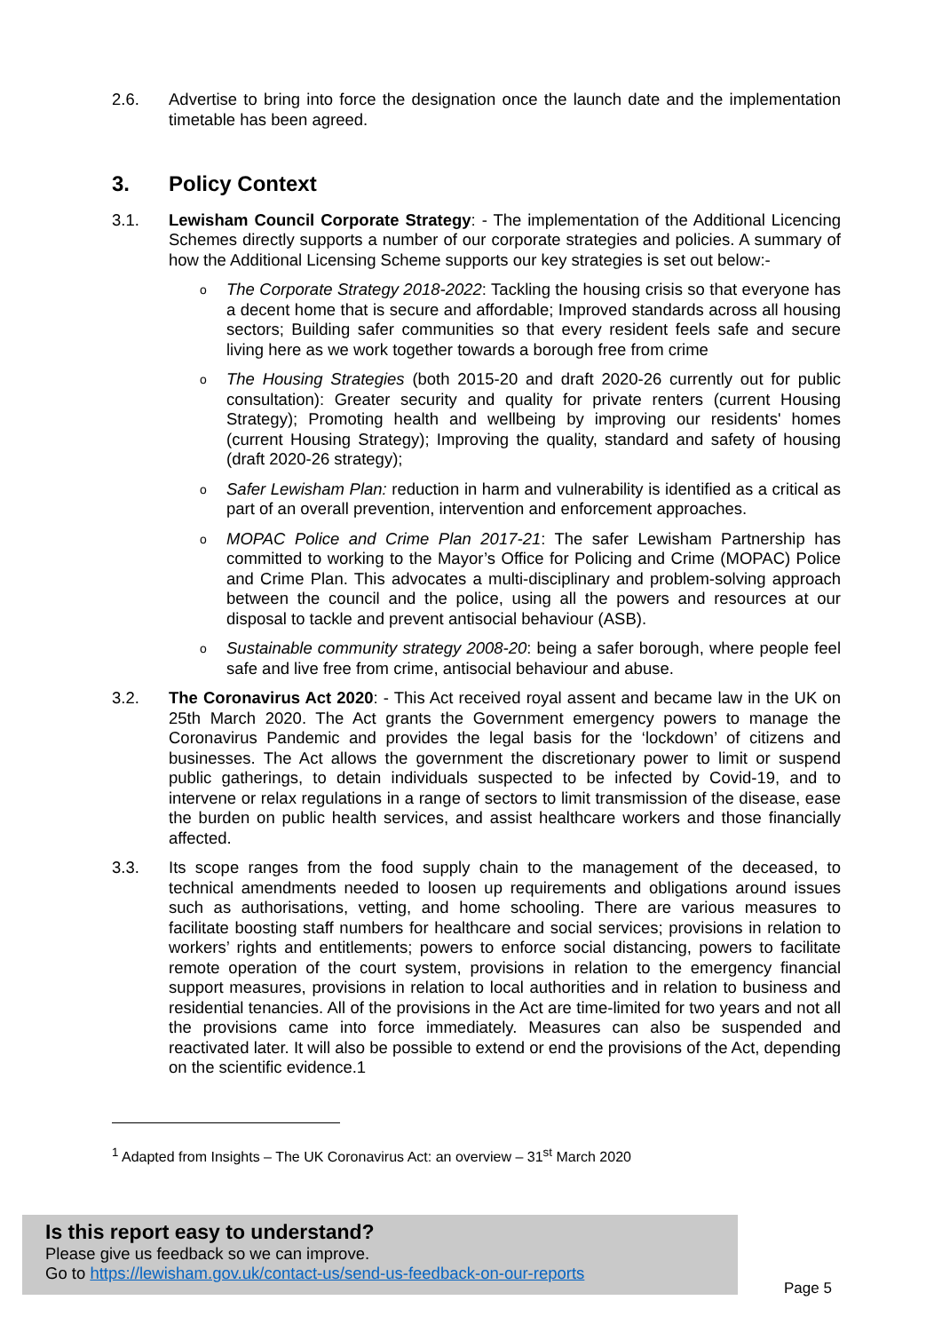2.6. Advertise to bring into force the designation once the launch date and the implementation timetable has been agreed.
3. Policy Context
3.1. Lewisham Council Corporate Strategy: - The implementation of the Additional Licencing Schemes directly supports a number of our corporate strategies and policies. A summary of how the Additional Licensing Scheme supports our key strategies is set out below:-
o
The Corporate Strategy 2018-2022: Tackling the housing crisis so that everyone has a decent home that is secure and affordable; Improved standards across all housing sectors; Building safer communities so that every resident feels safe and secure living here as we work together towards a borough free from crime
o
The Housing Strategies (both 2015-20 and draft 2020-26 currently out for public consultation): Greater security and quality for private renters (current Housing Strategy); Promoting health and wellbeing by improving our residents' homes (current Housing Strategy); Improving the quality, standard and safety of housing (draft 2020-26 strategy);
o
Safer Lewisham Plan: reduction in harm and vulnerability is identified as a critical as part of an overall prevention, intervention and enforcement approaches.
o
MOPAC Police and Crime Plan 2017-21: The safer Lewisham Partnership has committed to working to the Mayor’s Office for Policing and Crime (MOPAC) Police and Crime Plan. This advocates a multi-disciplinary and problem-solving approach between the council and the police, using all the powers and resources at our disposal to tackle and prevent antisocial behaviour (ASB).
o
Sustainable community strategy 2008-20: being a safer borough, where people feel safe and live free from crime, antisocial behaviour and abuse.
3.2. The Coronavirus Act 2020: - This Act received royal assent and became law in the UK on 25th March 2020. The Act grants the Government emergency powers to manage the Coronavirus Pandemic and provides the legal basis for the ‘lockdown’ of citizens and businesses. The Act allows the government the discretionary power to limit or suspend public gatherings, to detain individuals suspected to be infected by Covid-19, and to intervene or relax regulations in a range of sectors to limit transmission of the disease, ease the burden on public health services, and assist healthcare workers and those financially affected.
3.3. Its scope ranges from the food supply chain to the management of the deceased, to technical amendments needed to loosen up requirements and obligations around issues such as authorisations, vetting, and home schooling. There are various measures to facilitate boosting staff numbers for healthcare and social services; provisions in relation to workers’ rights and entitlements; powers to enforce social distancing, powers to facilitate remote operation of the court system, provisions in relation to the emergency financial support measures, provisions in relation to local authorities and in relation to business and residential tenancies. All of the provisions in the Act are time-limited for two years and not all the provisions came into force immediately. Measures can also be suspended and reactivated later. It will also be possible to extend or end the provisions of the Act, depending on the scientific evidence.1
<sup>1</sup> Adapted from Insights – The UK Coronavirus Act: an overview – 31<sup>st</sup> March 2020
Is this report easy to understand?
Please give us feedback so we can improve.
Go to https://lewisham.gov.uk/contact-us/send-us-feedback-on-our-reports
Page 5